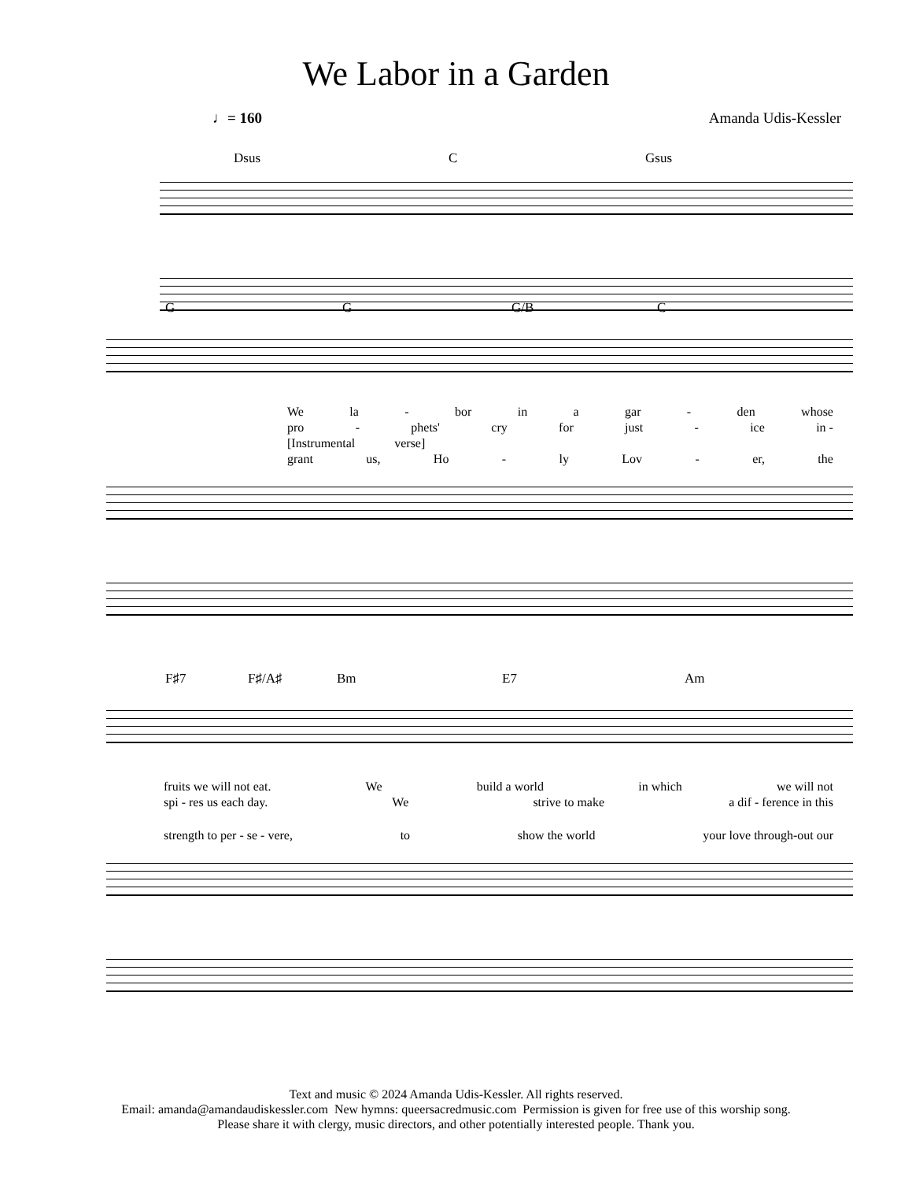We Labor in a Garden
♩= 160 Amanda Udis-Kessler
Dsus C Gsus
G G G/B C
We la - bor in a gar - den whose
pro - phets' cry for just - ice in -
[Instrumental verse]
grant us, Ho - ly Lov - er, the
F♯7 F♯/A♯ Bm E7 Am
fruits we will not eat. We build a world in which we will not
spi - res us each day. We strive to make a dif - ference in this
strength to per - se - vere, to show the world your love through-out our
Text and music © 2024 Amanda Udis-Kessler. All rights reserved.
Email: amanda@amandaudiskessler.com New hymns: queersacredmusic.com Permission is given for free use of this worship song.
Please share it with clergy, music directors, and other potentially interested people. Thank you.